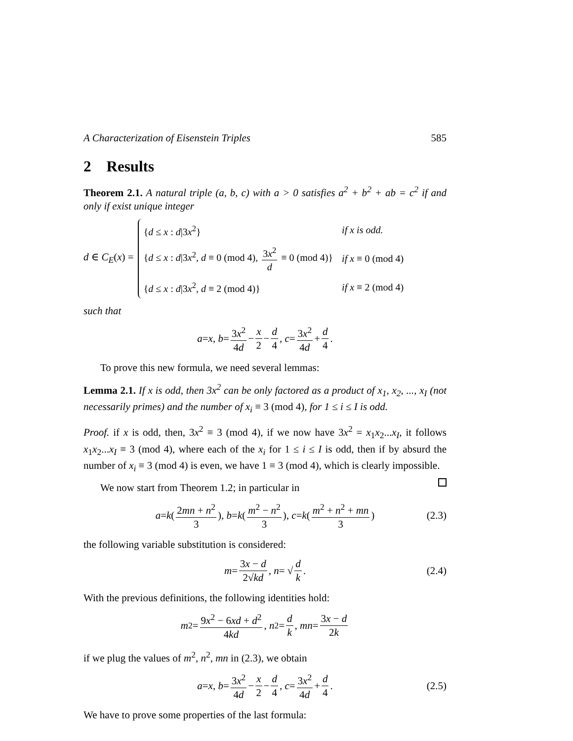A Characterization of Eisenstein Triples 585
2 Results
Theorem 2.1. A natural triple (a, b, c) with a > 0 satisfies a<sup>2</sup> + b<sup>2</sup> + ab = c<sup>2</sup> if and only if exist unique integer
d ∈ C<sub>E</sub>(x) =
| { d ≤ x : d /3 x<sup>2</sup>} | if x is odd. |
| { d ≤ x : d /3 x<sup>2</sup>, d ≡ 0 (mod 4), 3 x<sup>2</sup> d ≡ 0 (mod 4)} | if x ≡ 0 (mod 4) |
| { d ≤ x : d /3 x<sup>2</sup>, d ≡ 2 (mod 4)} | if x ≡ 2 (mod 4) |
such that
a = x, b = 3x<sup>2</sup> 4d − x 2 − d 4, c = 3x<sup>2</sup> 4d + d 4.
To prove this new formula, we need several lemmas:
Lemma 2.1. If x is odd, then 3x<sup>2</sup> can be only factored as a product of x<sub>1</sub>, x<sub>2</sub>, ..., x<sub>I</sub> (not necessarily primes) and the number of x<sub>i</sub> ≡ 3 (mod 4), for 1 ≤ i ≤ I is odd.
Proof. if x is odd, then, 3x<sup>2</sup> ≡ 3 (mod 4), if we now have 3x<sup>2</sup> = x<sub>1</sub>x<sub>2</sub>...x<sub>I</sub>, it follows x<sub>1</sub>x<sub>2</sub>...x<sub>I</sub> ≡ 3 (mod 4), where each of the x<sub>i</sub> for 1 ≤ i ≤ I is odd, then if by absurd the number of x<sub>i</sub> ≡ 3 (mod 4) is even, we have 1 ≡ 3 (mod 4), which is clearly impossible.
We now start from Theorem 1.2; in particular in
a = k (2mn + n<sup>2</sup> 3), b = k (m<sup>2</sup> − n<sup>2</sup> 3), c = k (m<sup>2</sup> + n<sup>2</sup> + mn 3) (2.3)
the following variable substitution is considered:
m = 3x − d 2√kd, n = √ d k. (2.4)
With the previous definitions, the following identities hold:
m<sup>2</sup> = 9x<sup>2</sup> − 6xd + d<sup>2</sup> 4kd, n<sup>2</sup> = d k, mn = 3x − d 2k
if we plug the values of m<sup>2</sup>, n<sup>2</sup>, mn in (2.3), we obtain
a = x, b = 3x<sup>2</sup> 4d − x 2 − d 4, c = 3x<sup>2</sup> 4d + d 4. (2.5)
We have to prove some properties of the last formula: